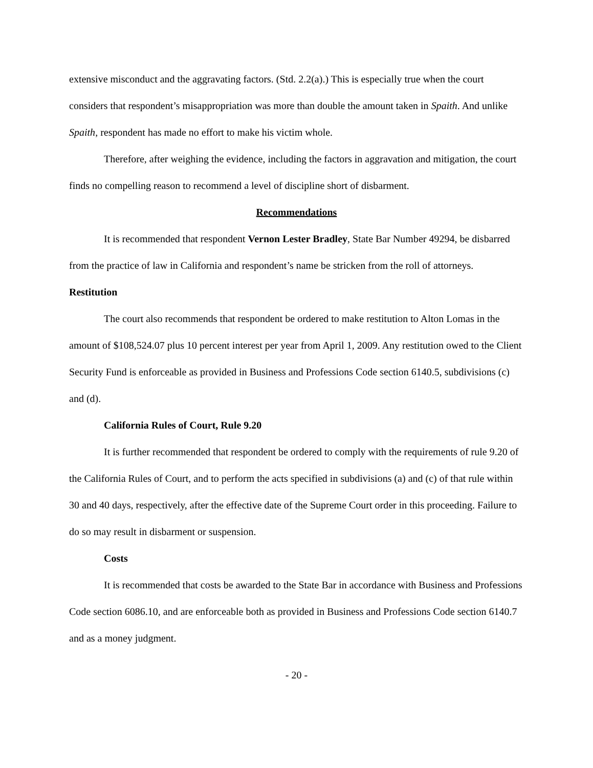extensive misconduct and the aggravating factors. (Std. 2.2(a).) This is especially true when the court considers that respondent’s misappropriation was more than double the amount taken in Spaith. And unlike Spaith, respondent has made no effort to make his victim whole.
Therefore, after weighing the evidence, including the factors in aggravation and mitigation, the court finds no compelling reason to recommend a level of discipline short of disbarment.
Recommendations
It is recommended that respondent Vernon Lester Bradley, State Bar Number 49294, be disbarred from the practice of law in California and respondent’s name be stricken from the roll of attorneys.
Restitution
The court also recommends that respondent be ordered to make restitution to Alton Lomas in the amount of $108,524.07 plus 10 percent interest per year from April 1, 2009. Any restitution owed to the Client Security Fund is enforceable as provided in Business and Professions Code section 6140.5, subdivisions (c) and (d).
California Rules of Court, Rule 9.20
It is further recommended that respondent be ordered to comply with the requirements of rule 9.20 of the California Rules of Court, and to perform the acts specified in subdivisions (a) and (c) of that rule within 30 and 40 days, respectively, after the effective date of the Supreme Court order in this proceeding. Failure to do so may result in disbarment or suspension.
Costs
It is recommended that costs be awarded to the State Bar in accordance with Business and Professions Code section 6086.10, and are enforceable both as provided in Business and Professions Code section 6140.7 and as a money judgment.
- 20 -